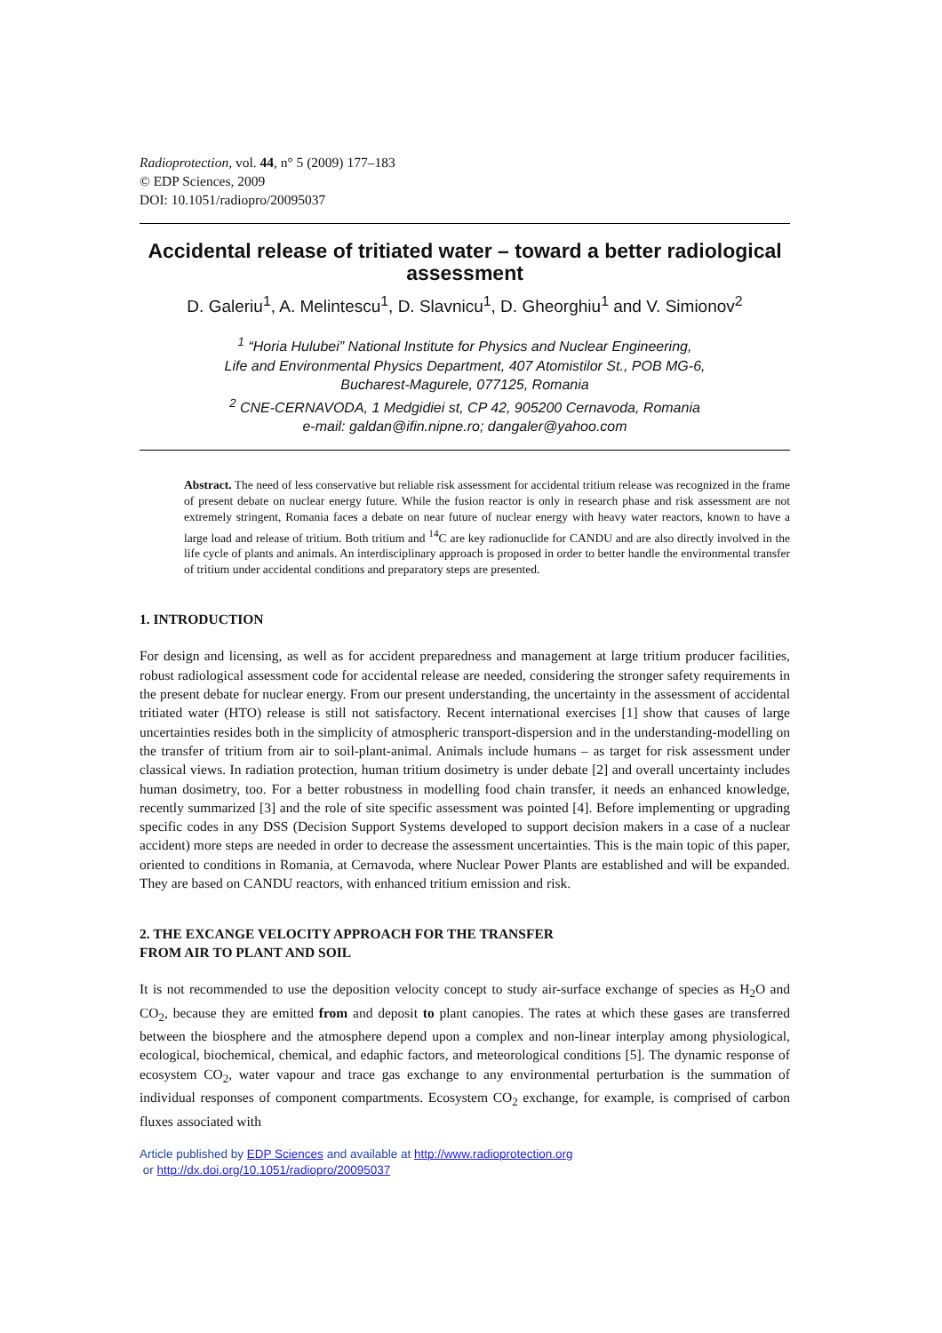Radioprotection, vol. 44, n° 5 (2009) 177–183
© EDP Sciences, 2009
DOI: 10.1051/radiopro/20095037
Accidental release of tritiated water – toward a better radiological assessment
D. Galeriu<sup>1</sup>, A. Melintescu<sup>1</sup>, D. Slavnicu<sup>1</sup>, D. Gheorghiu<sup>1</sup> and V. Simionov<sup>2</sup>
<sup>1</sup> “Horia Hulubei” National Institute for Physics and Nuclear Engineering,
Life and Environmental Physics Department, 407 Atomistilor St., POB MG-6,
Bucharest-Magurele, 077125, Romania
<sup>2</sup> CNE-CERNAVODA, 1 Medgidiei st, CP 42, 905200 Cernavoda, Romania
e-mail: galdan@ifin.nipne.ro; dangaler@yahoo.com
Abstract. The need of less conservative but reliable risk assessment for accidental tritium release was recognized in the frame of present debate on nuclear energy future. While the fusion reactor is only in research phase and risk assessment are not extremely stringent, Romania faces a debate on near future of nuclear energy with heavy water reactors, known to have a large load and release of tritium. Both tritium and <sup>14</sup>C are key radionuclide for CANDU and are also directly involved in the life cycle of plants and animals. An interdisciplinary approach is proposed in order to better handle the environmental transfer of tritium under accidental conditions and preparatory steps are presented.
1. INTRODUCTION
For design and licensing, as well as for accident preparedness and management at large tritium producer facilities, robust radiological assessment code for accidental release are needed, considering the stronger safety requirements in the present debate for nuclear energy. From our present understanding, the uncertainty in the assessment of accidental tritiated water (HTO) release is still not satisfactory. Recent international exercises [1] show that causes of large uncertainties resides both in the simplicity of atmospheric transport-dispersion and in the understanding-modelling on the transfer of tritium from air to soil-plant-animal. Animals include humans – as target for risk assessment under classical views. In radiation protection, human tritium dosimetry is under debate [2] and overall uncertainty includes human dosimetry, too. For a better robustness in modelling food chain transfer, it needs an enhanced knowledge, recently summarized [3] and the role of site specific assessment was pointed [4]. Before implementing or upgrading specific codes in any DSS (Decision Support Systems developed to support decision makers in a case of a nuclear accident) more steps are needed in order to decrease the assessment uncertainties. This is the main topic of this paper, oriented to conditions in Romania, at Cernavoda, where Nuclear Power Plants are established and will be expanded. They are based on CANDU reactors, with enhanced tritium emission and risk.
2. THE EXCANGE VELOCITY APPROACH FOR THE TRANSFER
FROM AIR TO PLANT AND SOIL
It is not recommended to use the deposition velocity concept to study air-surface exchange of species as H<sub>2</sub>O and CO<sub>2</sub>, because they are emitted from and deposit to plant canopies. The rates at which these gases are transferred between the biosphere and the atmosphere depend upon a complex and non-linear interplay among physiological, ecological, biochemical, chemical, and edaphic factors, and meteorological conditions [5]. The dynamic response of ecosystem CO<sub>2</sub>, water vapour and trace gas exchange to any environmental perturbation is the summation of individual responses of component compartments. Ecosystem CO<sub>2</sub> exchange, for example, is comprised of carbon fluxes associated with
Article published by EDP Sciences and available at http://www.radioprotection.org
or http://dx.doi.org/10.1051/radiopro/20095037